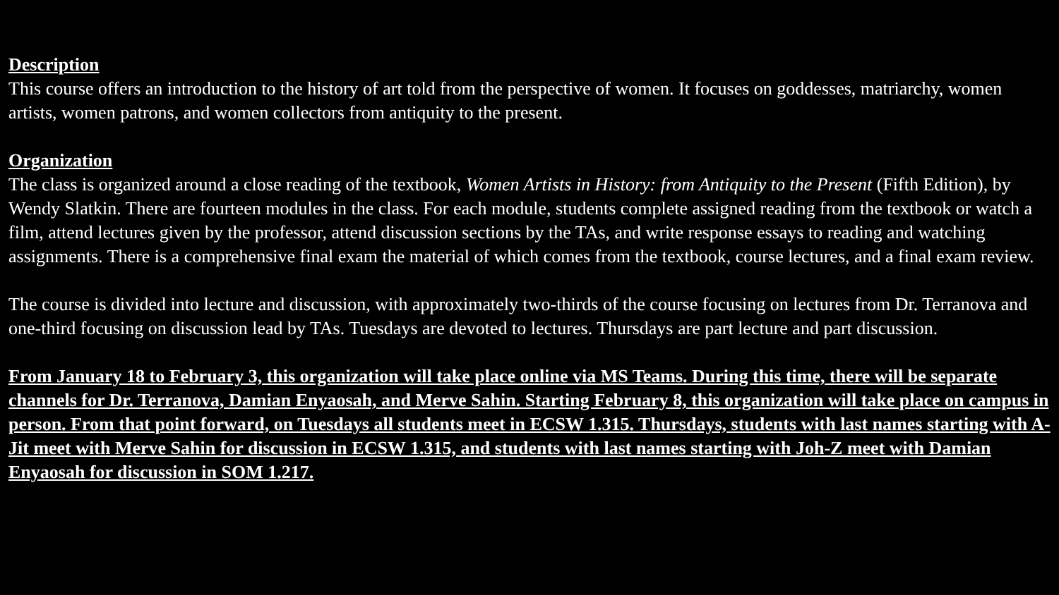Description
This course offers an introduction to the history of art told from the perspective of women. It focuses on goddesses, matriarchy, women artists, women patrons, and women collectors from antiquity to the present.
Organization
The class is organized around a close reading of the textbook, Women Artists in History: from Antiquity to the Present (Fifth Edition), by Wendy Slatkin. There are fourteen modules in the class. For each module, students complete assigned reading from the textbook or watch a film, attend lectures given by the professor, attend discussion sections by the TAs, and write response essays to reading and watching assignments. There is a comprehensive final exam the material of which comes from the textbook, course lectures, and a final exam review.
The course is divided into lecture and discussion, with approximately two-thirds of the course focusing on lectures from Dr. Terranova and one-third focusing on discussion lead by TAs. Tuesdays are devoted to lectures. Thursdays are part lecture and part discussion.
From January 18 to February 3, this organization will take place online via MS Teams. During this time, there will be separate channels for Dr. Terranova, Damian Enyaosah, and Merve Sahin. Starting February 8, this organization will take place on campus in person. From that point forward, on Tuesdays all students meet in ECSW 1.315. Thursdays, students with last names starting with A-Jit meet with Merve Sahin for discussion in ECSW 1.315, and students with last names starting with Joh-Z meet with Damian Enyaosah for discussion in SOM 1.217.